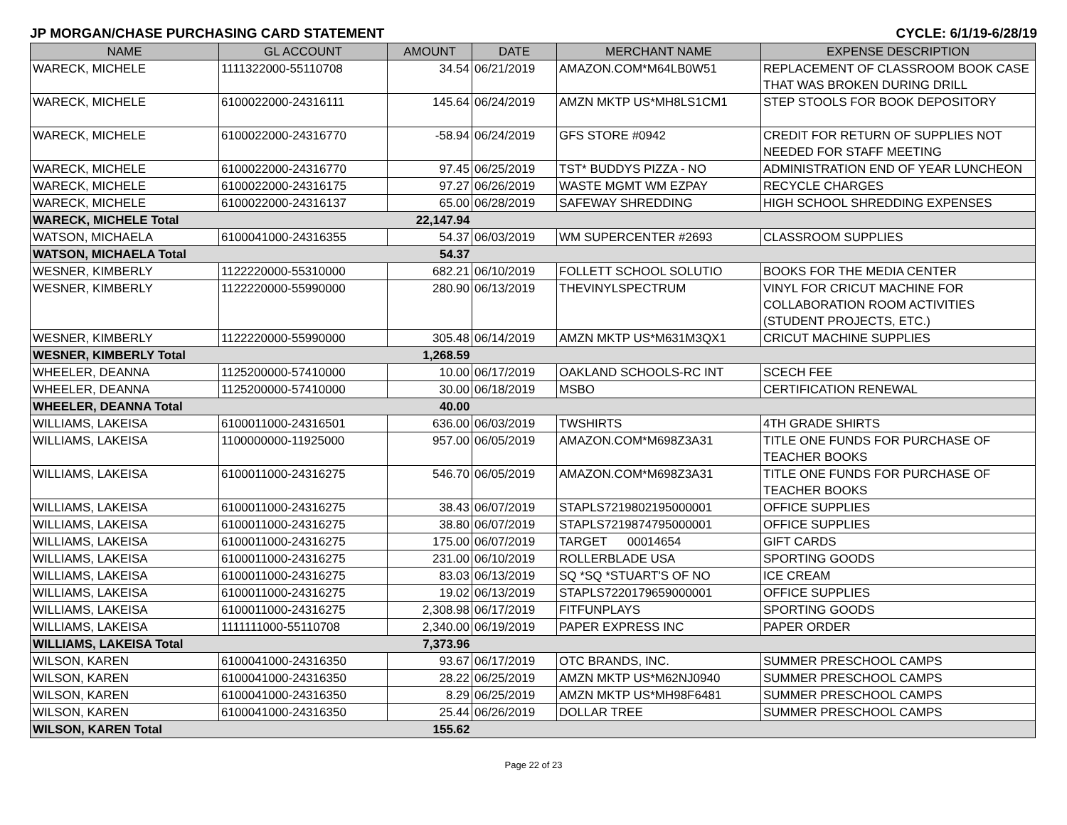JP MORGAN/CHASE PURCHASING CARD STATEMENT CYCLE: 6/1/19-6/28/19
| NAME | GL ACCOUNT | AMOUNT | DATE | MERCHANT NAME | EXPENSE DESCRIPTION |
| --- | --- | --- | --- | --- | --- |
| WARECK, MICHELE | 1111322000-55110708 | 34.54 | 06/21/2019 | AMAZON.COM*M64LB0W51 | REPLACEMENT OF CLASSROOM BOOK CASE THAT WAS BROKEN DURING DRILL |
| WARECK, MICHELE | 6100022000-24316111 | 145.64 | 06/24/2019 | AMZN MKTP US*MH8LS1CM1 | STEP STOOLS FOR BOOK DEPOSITORY |
| WARECK, MICHELE | 6100022000-24316770 | -58.94 | 06/24/2019 | GFS STORE #0942 | CREDIT FOR RETURN OF SUPPLIES NOT NEEDED FOR STAFF MEETING |
| WARECK, MICHELE | 6100022000-24316770 | 97.45 | 06/25/2019 | TST* BUDDYS PIZZA - NO | ADMINISTRATION END OF YEAR LUNCHEON |
| WARECK, MICHELE | 6100022000-24316175 | 97.27 | 06/26/2019 | WASTE MGMT WM EZPAY | RECYCLE CHARGES |
| WARECK, MICHELE | 6100022000-24316137 | 65.00 | 06/28/2019 | SAFEWAY SHREDDING | HIGH SCHOOL SHREDDING EXPENSES |
| WARECK, MICHELE Total | | 22,147.94 | | | |
| WATSON, MICHAELA | 6100041000-24316355 | 54.37 | 06/03/2019 | WM SUPERCENTER #2693 | CLASSROOM SUPPLIES |
| WATSON, MICHAELA Total | | 54.37 | | | |
| WESNER, KIMBERLY | 1122220000-55310000 | 682.21 | 06/10/2019 | FOLLETT SCHOOL SOLUTIO | BOOKS FOR THE MEDIA CENTER |
| WESNER, KIMBERLY | 1122220000-55990000 | 280.90 | 06/13/2019 | THEVINYLSPECTRUM | VINYL FOR CRICUT MACHINE FOR COLLABORATION ROOM ACTIVITIES (STUDENT PROJECTS, ETC.) |
| WESNER, KIMBERLY | 1122220000-55990000 | 305.48 | 06/14/2019 | AMZN MKTP US*M631M3QX1 | CRICUT MACHINE SUPPLIES |
| WESNER, KIMBERLY Total | | 1,268.59 | | | |
| WHEELER, DEANNA | 1125200000-57410000 | 10.00 | 06/17/2019 | OAKLAND SCHOOLS-RC INT | SCECH FEE |
| WHEELER, DEANNA | 1125200000-57410000 | 30.00 | 06/18/2019 | MSBO | CERTIFICATION RENEWAL |
| WHEELER, DEANNA Total | | 40.00 | | | |
| WILLIAMS, LAKEISA | 6100011000-24316501 | 636.00 | 06/03/2019 | TWSHIRTS | 4TH GRADE SHIRTS |
| WILLIAMS, LAKEISA | 1100000000-11925000 | 957.00 | 06/05/2019 | AMAZON.COM*M698Z3A31 | TITLE ONE FUNDS FOR PURCHASE OF TEACHER BOOKS |
| WILLIAMS, LAKEISA | 6100011000-24316275 | 546.70 | 06/05/2019 | AMAZON.COM*M698Z3A31 | TITLE ONE FUNDS FOR PURCHASE OF TEACHER BOOKS |
| WILLIAMS, LAKEISA | 6100011000-24316275 | 38.43 | 06/07/2019 | STAPLS7219802195000001 | OFFICE SUPPLIES |
| WILLIAMS, LAKEISA | 6100011000-24316275 | 38.80 | 06/07/2019 | STAPLS7219874795000001 | OFFICE SUPPLIES |
| WILLIAMS, LAKEISA | 6100011000-24316275 | 175.00 | 06/07/2019 | TARGET 00014654 | GIFT CARDS |
| WILLIAMS, LAKEISA | 6100011000-24316275 | 231.00 | 06/10/2019 | ROLLERBLADE USA | SPORTING GOODS |
| WILLIAMS, LAKEISA | 6100011000-24316275 | 83.03 | 06/13/2019 | SQ *SQ *STUART'S OF NO | ICE CREAM |
| WILLIAMS, LAKEISA | 6100011000-24316275 | 19.02 | 06/13/2019 | STAPLS7220179659000001 | OFFICE SUPPLIES |
| WILLIAMS, LAKEISA | 6100011000-24316275 | 2,308.98 | 06/17/2019 | FITFUNPLAYS | SPORTING GOODS |
| WILLIAMS, LAKEISA | 1111111000-55110708 | 2,340.00 | 06/19/2019 | PAPER EXPRESS INC | PAPER ORDER |
| WILLIAMS, LAKEISA Total | | 7,373.96 | | | |
| WILSON, KAREN | 6100041000-24316350 | 93.67 | 06/17/2019 | OTC BRANDS, INC. | SUMMER PRESCHOOL CAMPS |
| WILSON, KAREN | 6100041000-24316350 | 28.22 | 06/25/2019 | AMZN MKTP US*M62NJ0940 | SUMMER PRESCHOOL CAMPS |
| WILSON, KAREN | 6100041000-24316350 | 8.29 | 06/25/2019 | AMZN MKTP US*MH98F6481 | SUMMER PRESCHOOL CAMPS |
| WILSON, KAREN | 6100041000-24316350 | 25.44 | 06/26/2019 | DOLLAR TREE | SUMMER PRESCHOOL CAMPS |
| WILSON, KAREN Total | | 155.62 | | | |
Page 22 of 23